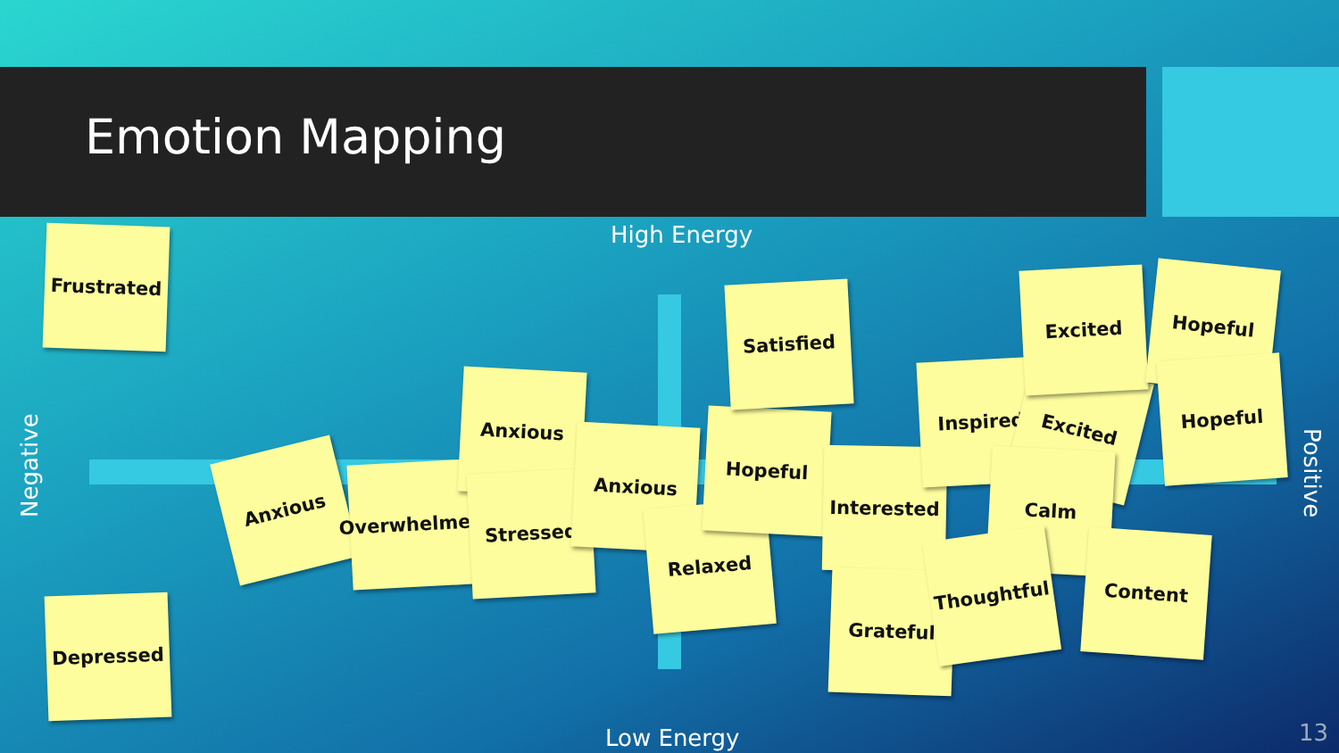Emotion Mapping
High Energy
Low Energy
Negative
Positive
Frustrated
Depressed
Anxious
Overwhelmed
Anxious
Stressed
Anxious
Relaxed
Hopeful
Satisfied
Interested
Grateful
Inspired Excited
Excited Hopeful
Hopeful
Calm
Thoughtful Content
13